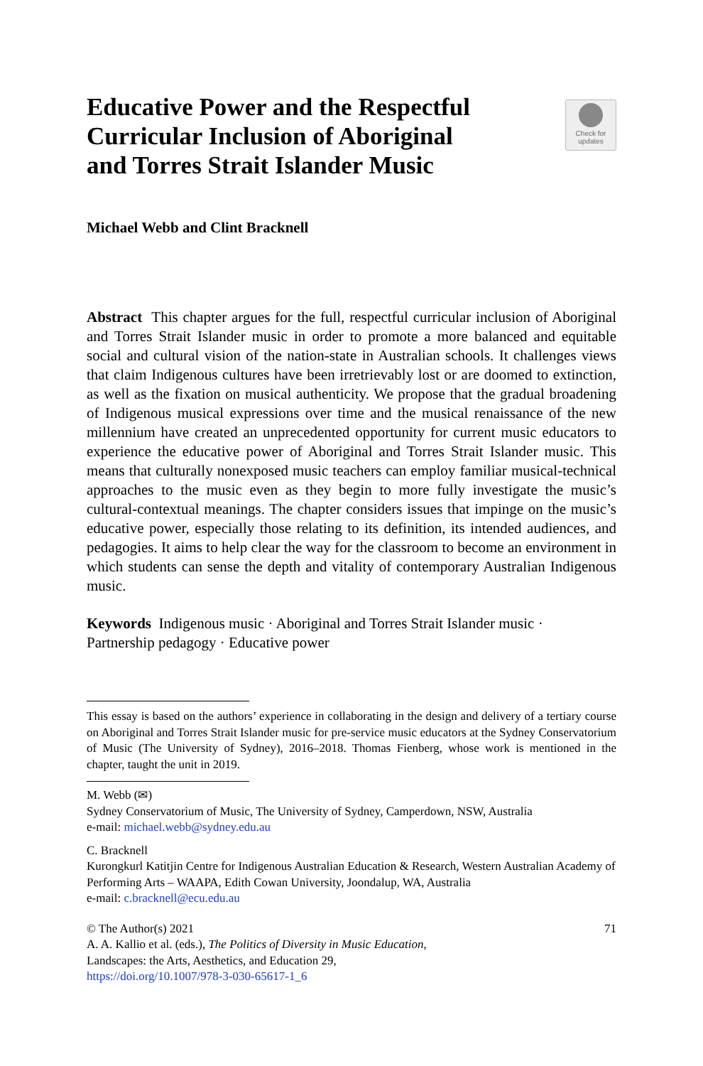Educative Power and the Respectful
Curricular Inclusion of Aboriginal
and Torres Strait Islander Music
Check for
updates
Michael Webb and Clint Bracknell
Abstract This chapter argues for the full, respectful curricular inclusion of Aboriginal and Torres Strait Islander music in order to promote a more balanced and equitable social and cultural vision of the nation-state in Australian schools. It challenges views that claim Indigenous cultures have been irretrievably lost or are doomed to extinction, as well as the fixation on musical authenticity. We propose that the gradual broadening of Indigenous musical expressions over time and the musical renaissance of the new millennium have created an unprecedented opportunity for current music educators to experience the educative power of Aboriginal and Torres Strait Islander music. This means that culturally nonexposed music teachers can employ familiar musical-technical approaches to the music even as they begin to more fully investigate the music’s cultural-contextual meanings. The chapter considers issues that impinge on the music’s educative power, especially those relating to its definition, its intended audiences, and pedagogies. It aims to help clear the way for the classroom to become an environment in which students can sense the depth and vitality of contemporary Australian Indigenous music.
Keywords Indigenous music · Aboriginal and Torres Strait Islander music ·
Partnership pedagogy · Educative power
This essay is based on the authors’ experience in collaborating in the design and delivery of a tertiary course on Aboriginal and Torres Strait Islander music for pre-service music educators at the Sydney Conservatorium of Music (The University of Sydney), 2016–2018. Thomas Fienberg, whose work is mentioned in the chapter, taught the unit in 2019.
M. Webb (✉)
Sydney Conservatorium of Music, The University of Sydney, Camperdown, NSW, Australia
e-mail: michael.webb@sydney.edu.au
C. Bracknell
Kurongkurl Katitjin Centre for Indigenous Australian Education & Research, Western Australian Academy of Performing Arts – WAAPA, Edith Cowan University, Joondalup, WA, Australia
e-mail: c.bracknell@ecu.edu.au
© The Author(s) 2021
A. A. Kallio et al. (eds.), The Politics of Diversity in Music Education,
Landscapes: the Arts, Aesthetics, and Education 29,
https://doi.org/10.1007/978-3-030-65617-1_6
71